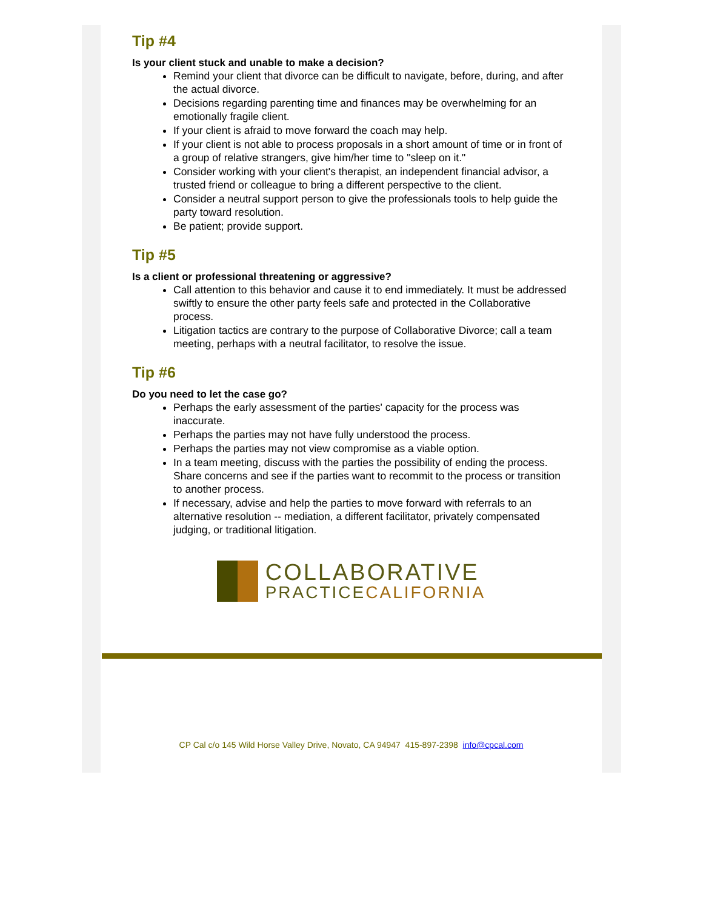Tip #4
Is your client stuck and unable to make a decision?
Remind your client that divorce can be difficult to navigate, before, during, and after the actual divorce.
Decisions regarding parenting time and finances may be overwhelming for an emotionally fragile client.
If your client is afraid to move forward the coach may help.
If your client is not able to process proposals in a short amount of time or in front of a group of relative strangers, give him/her time to "sleep on it."
Consider working with your client's therapist, an independent financial advisor, a trusted friend or colleague to bring a different perspective to the client.
Consider a neutral support person to give the professionals tools to help guide the party toward resolution.
Be patient; provide support.
Tip #5
Is a client or professional threatening or aggressive?
Call attention to this behavior and cause it to end immediately. It must be addressed swiftly to ensure the other party feels safe and protected in the Collaborative process.
Litigation tactics are contrary to the purpose of Collaborative Divorce; call a team meeting, perhaps with a neutral facilitator, to resolve the issue.
Tip #6
Do you need to let the case go?
Perhaps the early assessment of the parties' capacity for the process was inaccurate.
Perhaps the parties may not have fully understood the process.
Perhaps the parties may not view compromise as a viable option.
In a team meeting, discuss with the parties the possibility of ending the process. Share concerns and see if the parties want to recommit to the process or transition to another process.
If necessary, advise and help the parties to move forward with referrals to an alternative resolution -- mediation, a different facilitator, privately compensated judging, or traditional litigation.
COLLABORATIVE
PRACTICECALIFORNIA
CP Cal c/o 145 Wild Horse Valley Drive, Novato, CA 94947 415-897-2398 info@cpcal.com